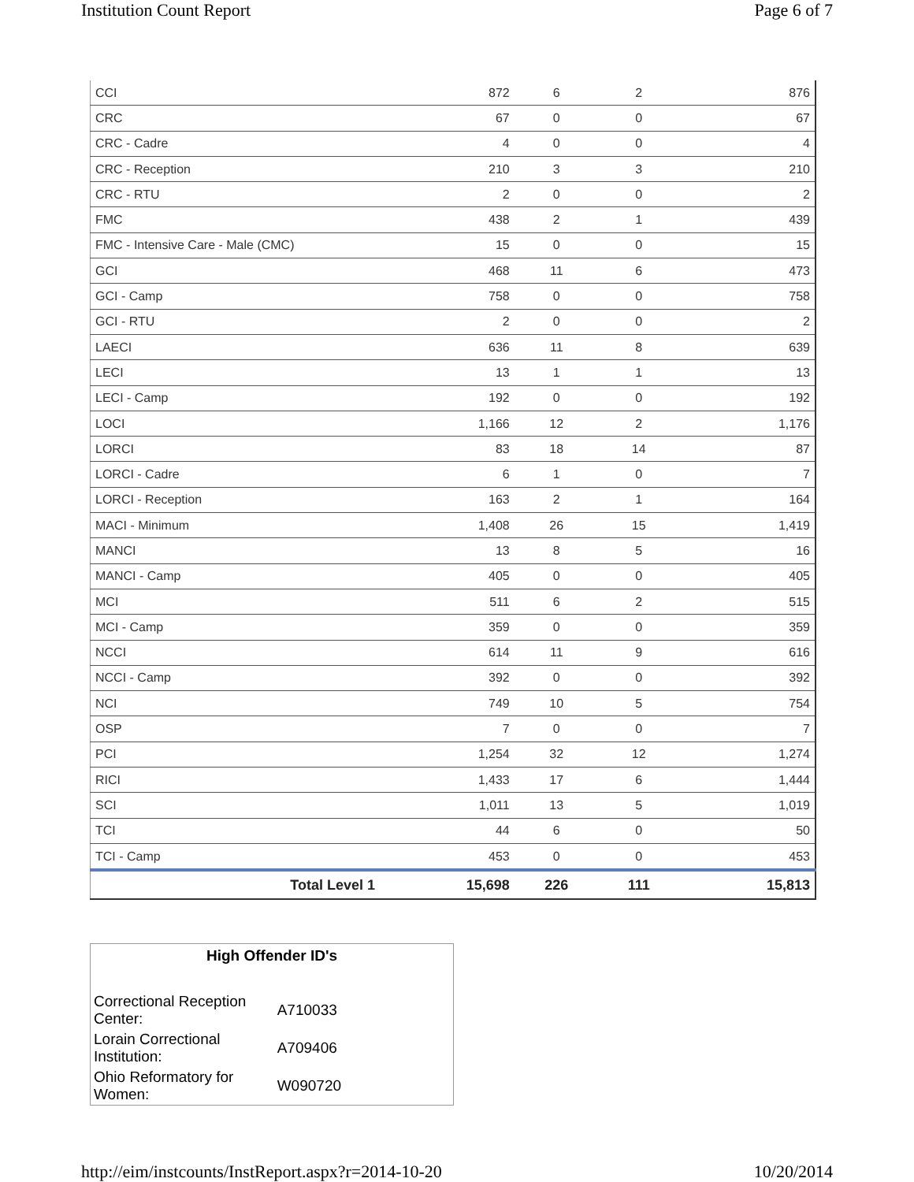Institution Count Report Page 6 of 7
| CCI | 872 | 6 | 2 | 876 |
| CRC | 67 | 0 | 0 | 67 |
| CRC - Cadre | 4 | 0 | 0 | 4 |
| CRC - Reception | 210 | 3 | 3 | 210 |
| CRC - RTU | 2 | 0 | 0 | 2 |
| FMC | 438 | 2 | 1 | 439 |
| FMC - Intensive Care - Male (CMC) | 15 | 0 | 0 | 15 |
| GCI | 468 | 11 | 6 | 473 |
| GCI - Camp | 758 | 0 | 0 | 758 |
| GCI - RTU | 2 | 0 | 0 | 2 |
| LAECI | 636 | 11 | 8 | 639 |
| LECI | 13 | 1 | 1 | 13 |
| LECI - Camp | 192 | 0 | 0 | 192 |
| LOCI | 1,166 | 12 | 2 | 1,176 |
| LORCI | 83 | 18 | 14 | 87 |
| LORCI - Cadre | 6 | 1 | 0 | 7 |
| LORCI - Reception | 163 | 2 | 1 | 164 |
| MACI - Minimum | 1,408 | 26 | 15 | 1,419 |
| MANCI | 13 | 8 | 5 | 16 |
| MANCI - Camp | 405 | 0 | 0 | 405 |
| MCI | 511 | 6 | 2 | 515 |
| MCI - Camp | 359 | 0 | 0 | 359 |
| NCCI | 614 | 11 | 9 | 616 |
| NCCI - Camp | 392 | 0 | 0 | 392 |
| NCI | 749 | 10 | 5 | 754 |
| OSP | 7 | 0 | 0 | 7 |
| PCI | 1,254 | 32 | 12 | 1,274 |
| RICI | 1,433 | 17 | 6 | 1,444 |
| SCI | 1,011 | 13 | 5 | 1,019 |
| TCI | 44 | 6 | 0 | 50 |
| TCI - Camp | 453 | 0 | 0 | 453 |
| Total Level 1 | 15,698 | 226 | 111 | 15,813 |
High Offender ID's
| Correctional Reception Center: | A710033 |
| Lorain Correctional Institution: | A709406 |
| Ohio Reformatory for Women: | W090720 |
http://eim/instcounts/InstReport.aspx?r=2014-10-20 10/20/2014